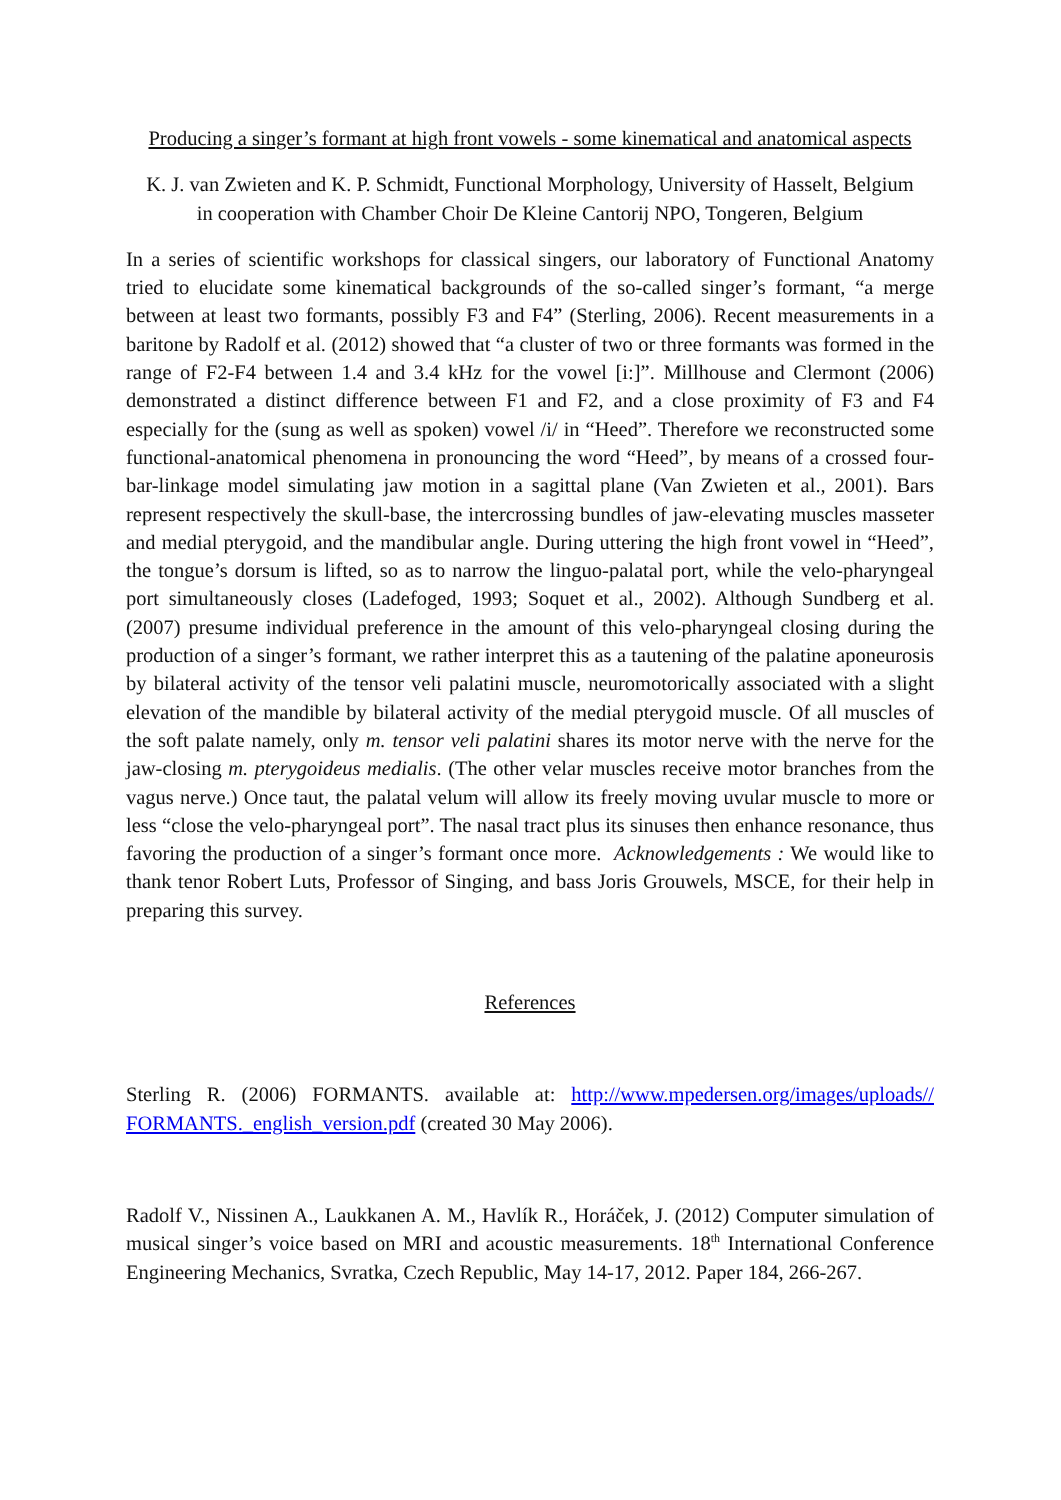Producing a singer’s formant at high front vowels - some kinematical and anatomical aspects
K. J. van Zwieten and K. P. Schmidt, Functional Morphology, University of Hasselt, Belgium
in cooperation with Chamber Choir De Kleine Cantorij NPO, Tongeren, Belgium
In a series of scientific workshops for classical singers, our laboratory of Functional Anatomy tried to elucidate some kinematical backgrounds of the so-called singer’s formant, “a merge between at least two formants, possibly F3 and F4” (Sterling, 2006). Recent measurements in a baritone by Radolf et al. (2012) showed that “a cluster of two or three formants was formed in the range of F2-F4 between 1.4 and 3.4 kHz for the vowel [i:]”. Millhouse and Clermont (2006) demonstrated a distinct difference between F1 and F2, and a close proximity of F3 and F4 especially for the (sung as well as spoken) vowel /i/ in “Heed”. Therefore we reconstructed some functional-anatomical phenomena in pronouncing the word “Heed”, by means of a crossed four-bar-linkage model simulating jaw motion in a sagittal plane (Van Zwieten et al., 2001). Bars represent respectively the skull-base, the intercrossing bundles of jaw-elevating muscles masseter and medial pterygoid, and the mandibular angle. During uttering the high front vowel in “Heed”, the tongue’s dorsum is lifted, so as to narrow the linguo-palatal port, while the velo-pharyngeal port simultaneously closes (Ladefoged, 1993; Soquet et al., 2002). Although Sundberg et al. (2007) presume individual preference in the amount of this velo-pharyngeal closing during the production of a singer’s formant, we rather interpret this as a tautening of the palatine aponeurosis by bilateral activity of the tensor veli palatini muscle, neuromotorically associated with a slight elevation of the mandible by bilateral activity of the medial pterygoid muscle. Of all muscles of the soft palate namely, only m. tensor veli palatini shares its motor nerve with the nerve for the jaw-closing m. pterygoideus medialis. (The other velar muscles receive motor branches from the vagus nerve.) Once taut, the palatal velum will allow its freely moving uvular muscle to more or less “close the velo-pharyngeal port”. The nasal tract plus its sinuses then enhance resonance, thus favoring the production of a singer’s formant once more. Acknowledgements : We would like to thank tenor Robert Luts, Professor of Singing, and bass Joris Grouwels, MSCE, for their help in preparing this survey.
References
Sterling R. (2006) FORMANTS. available at: http://www.mpedersen.org/images/uploads// FORMANTS._english_version.pdf (created 30 May 2006).
Radolf V., Nissinen A., Laukkanen A. M., Havlík R., Horáček, J. (2012) Computer simulation of musical singer’s voice based on MRI and acoustic measurements. 18<sup>th</sup> International Conference Engineering Mechanics, Svratka, Czech Republic, May 14-17, 2012. Paper 184, 266-267.